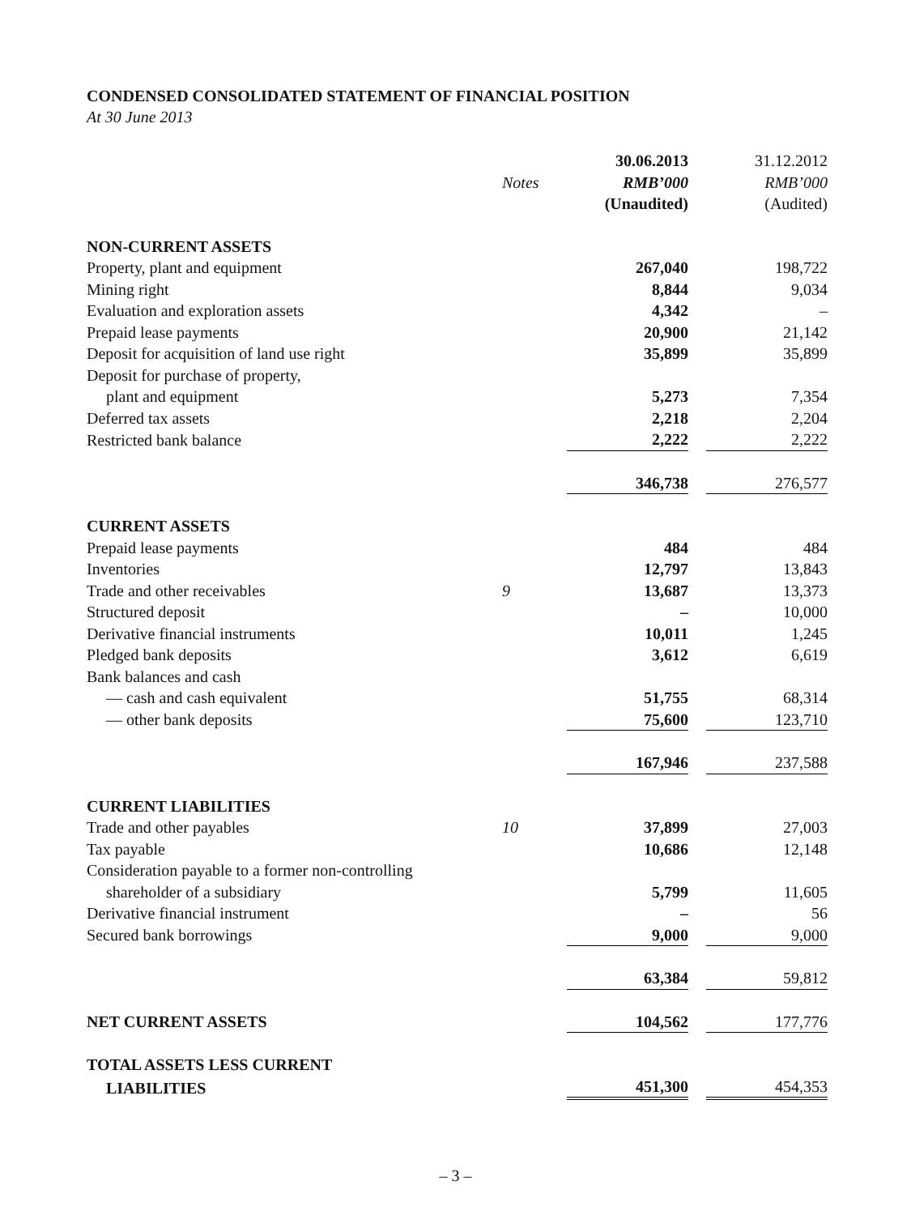CONDENSED CONSOLIDATED STATEMENT OF FINANCIAL POSITION
At 30 June 2013
| | | 30.06.2013 | | 31.12.2012 |
| --- | --- | --- | --- | --- |
| | Notes | RMB’000 | | RMB’000 |
| | | (Unaudited) | | (Audited) |
| NON-CURRENT ASSETS | | | | |
| Property, plant and equipment | | 267,040 | | 198,722 |
| Mining right | | 8,844 | | 9,034 |
| Evaluation and exploration assets | | 4,342 | | – |
| Prepaid lease payments | | 20,900 | | 21,142 |
| Deposit for acquisition of land use right | | 35,899 | | 35,899 |
| Deposit for purchase of property, | | | | |
| plant and equipment | | 5,273 | | 7,354 |
| Deferred tax assets | | 2,218 | | 2,204 |
| Restricted bank balance | | 2,222 | | 2,222 |
| | | 346,738 | | 276,577 |
| CURRENT ASSETS | | | | |
| Prepaid lease payments | | 484 | | 484 |
| Inventories | | 12,797 | | 13,843 |
| Trade and other receivables | 9 | 13,687 | | 13,373 |
| Structured deposit | | – | | 10,000 |
| Derivative financial instruments | | 10,011 | | 1,245 |
| Pledged bank deposits | | 3,612 | | 6,619 |
| Bank balances and cash | | | | |
| — cash and cash equivalent | | 51,755 | | 68,314 |
| — other bank deposits | | 75,600 | | 123,710 |
| | | 167,946 | | 237,588 |
| CURRENT LIABILITIES | | | | |
| Trade and other payables | 10 | 37,899 | | 27,003 |
| Tax payable | | 10,686 | | 12,148 |
| Consideration payable to a former non-controlling | | | | |
| shareholder of a subsidiary | | 5,799 | | 11,605 |
| Derivative financial instrument | | – | | 56 |
| Secured bank borrowings | | 9,000 | | 9,000 |
| | | 63,384 | | 59,812 |
| NET CURRENT ASSETS | | 104,562 | | 177,776 |
| TOTAL ASSETS LESS CURRENT | | | | |
| LIABILITIES | | 451,300 | | 454,353 |
– 3 –